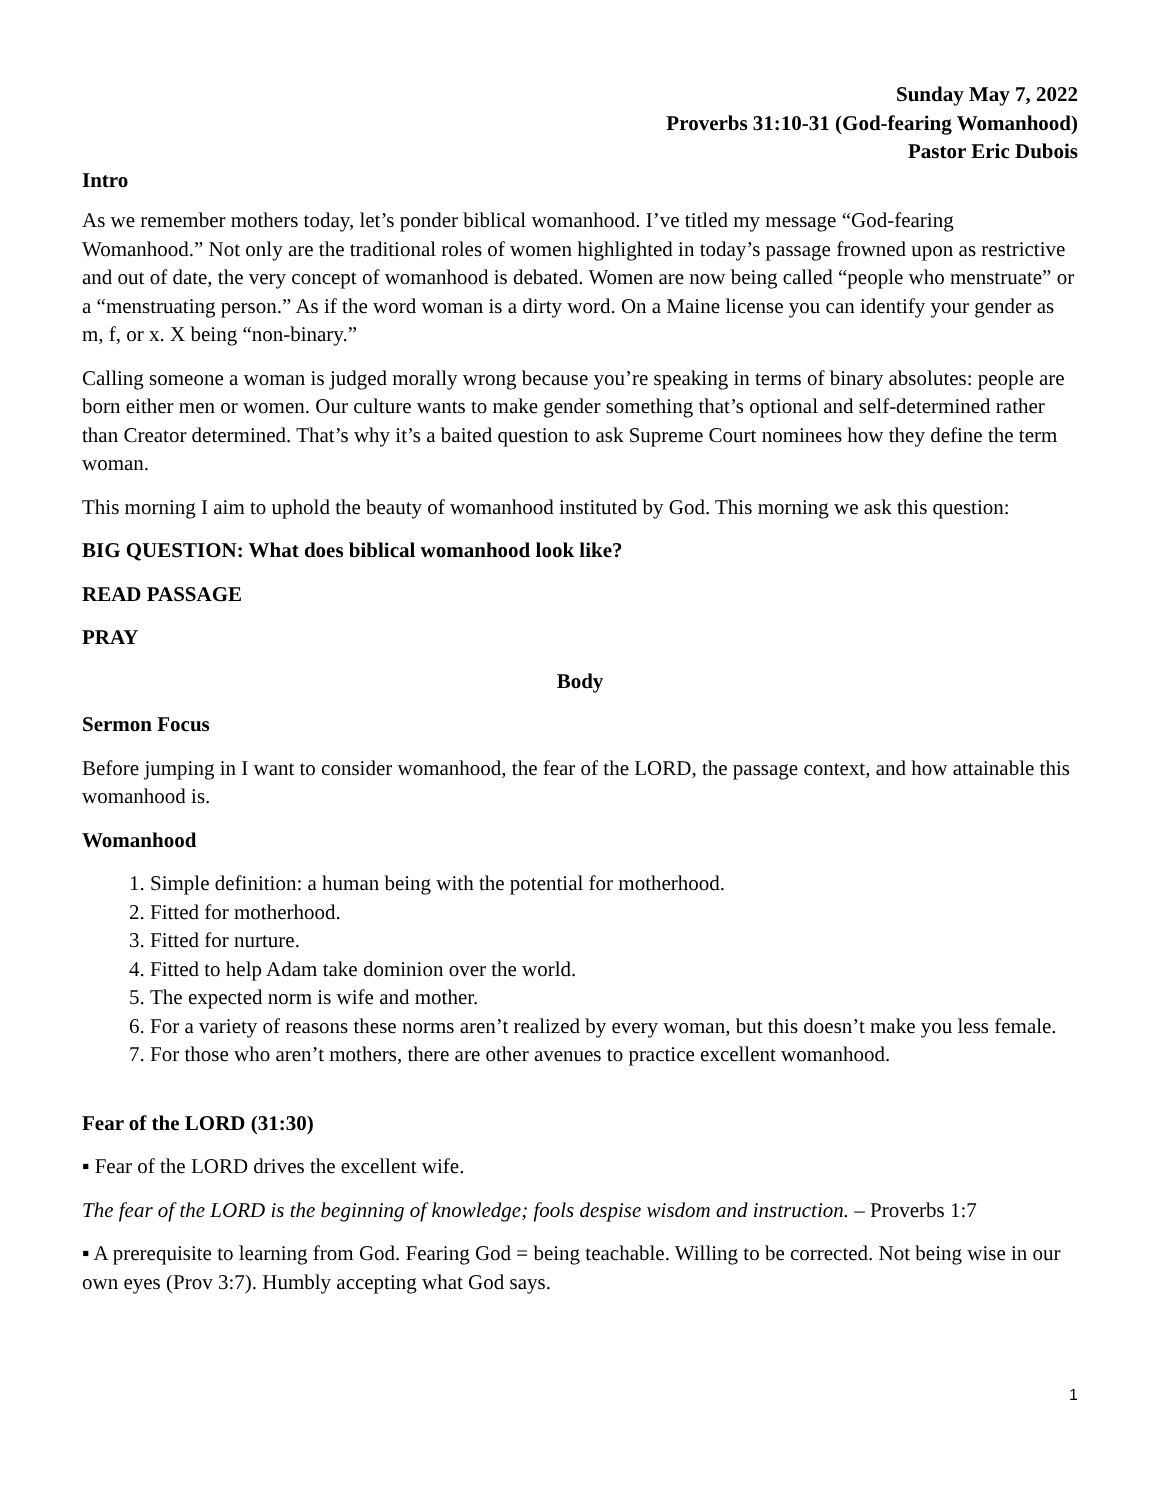Sunday May 7, 2022
Proverbs 31:10-31 (God-fearing Womanhood)
Pastor Eric Dubois
Intro
As we remember mothers today, let’s ponder biblical womanhood. I’ve titled my message “God-fearing Womanhood.” Not only are the traditional roles of women highlighted in today’s passage frowned upon as restrictive and out of date, the very concept of womanhood is debated. Women are now being called “people who menstruate” or a “menstruating person.” As if the word woman is a dirty word. On a Maine license you can identify your gender as m, f, or x. X being “non-binary.”
Calling someone a woman is judged morally wrong because you’re speaking in terms of binary absolutes: people are born either men or women. Our culture wants to make gender something that’s optional and self-determined rather than Creator determined. That’s why it’s a baited question to ask Supreme Court nominees how they define the term woman.
This morning I aim to uphold the beauty of womanhood instituted by God. This morning we ask this question:
BIG QUESTION: What does biblical womanhood look like?
READ PASSAGE
PRAY
Body
Sermon Focus
Before jumping in I want to consider womanhood, the fear of the LORD, the passage context, and how attainable this womanhood is.
Womanhood
1. Simple definition: a human being with the potential for motherhood.
2. Fitted for motherhood.
3. Fitted for nurture.
4. Fitted to help Adam take dominion over the world.
5. The expected norm is wife and mother.
6. For a variety of reasons these norms aren’t realized by every woman, but this doesn’t make you less female.
7. For those who aren’t mothers, there are other avenues to practice excellent womanhood.
Fear of the LORD (31:30)
▪ Fear of the LORD drives the excellent wife.
The fear of the LORD is the beginning of knowledge; fools despise wisdom and instruction. – Proverbs 1:7
▪ A prerequisite to learning from God. Fearing God = being teachable. Willing to be corrected. Not being wise in our own eyes (Prov 3:7). Humbly accepting what God says.
1